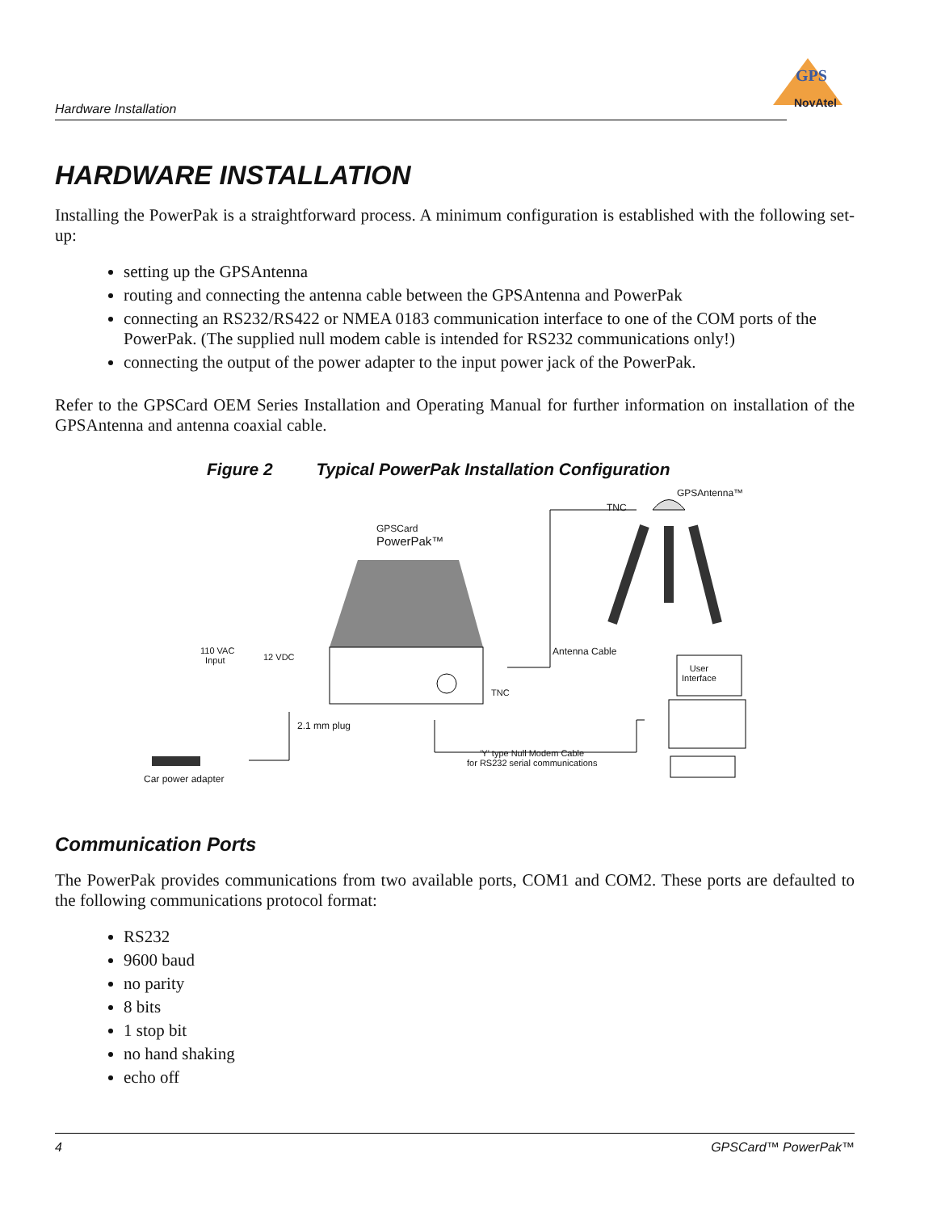Hardware Installation
GPS
NovAtel
HARDWARE INSTALLATION
Installing the PowerPak is a straightforward process. A minimum configuration is established with the following set-up:
setting up the GPSAntenna
routing and connecting the antenna cable between the GPSAntenna and PowerPak
connecting an RS232/RS422 or NMEA 0183 communication interface to one of the COM ports of the PowerPak. (The supplied null modem cable is intended for RS232 communications only!)
connecting the output of the power adapter to the input power jack of the PowerPak.
Refer to the GPSCard OEM Series Installation and Operating Manual for further information on installation of the GPSAntenna and antenna coaxial cable.
Figure 2 Typical PowerPak Installation Configuration
GPSAntenna™
TNC
GPSCard
PowerPak™
Antenna Cable
User
Interface
110 VAC
Input
12 VDC
TNC
2.1 mm plug
'Y' type Null Modem Cable
for RS232 serial communications
Car power adapter
Communication Ports
The PowerPak provides communications from two available ports, COM1 and COM2. These ports are defaulted to the following communications protocol format:
RS232
9600 baud
no parity
8 bits
1 stop bit
no hand shaking
echo off
4 GPSCard™ PowerPak™